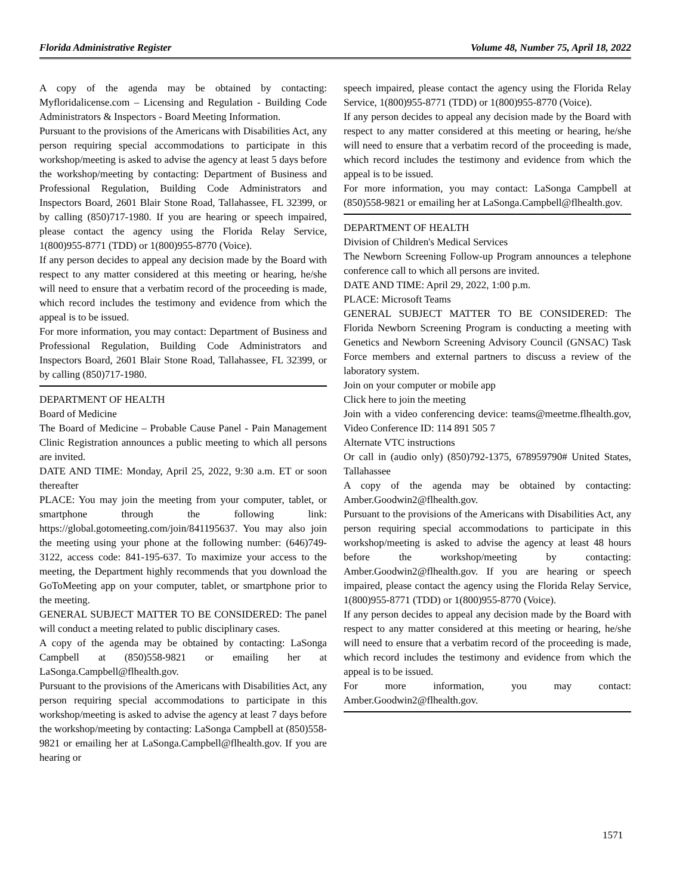Florida Administrative Register Volume 48, Number 75, April 18, 2022
A copy of the agenda may be obtained by contacting: Myfloridalicense.com – Licensing and Regulation - Building Code Administrators & Inspectors - Board Meeting Information.
Pursuant to the provisions of the Americans with Disabilities Act, any person requiring special accommodations to participate in this workshop/meeting is asked to advise the agency at least 5 days before the workshop/meeting by contacting: Department of Business and Professional Regulation, Building Code Administrators and Inspectors Board, 2601 Blair Stone Road, Tallahassee, FL 32399, or by calling (850)717-1980. If you are hearing or speech impaired, please contact the agency using the Florida Relay Service, 1(800)955-8771 (TDD) or 1(800)955-8770 (Voice).
If any person decides to appeal any decision made by the Board with respect to any matter considered at this meeting or hearing, he/she will need to ensure that a verbatim record of the proceeding is made, which record includes the testimony and evidence from which the appeal is to be issued.
For more information, you may contact: Department of Business and Professional Regulation, Building Code Administrators and Inspectors Board, 2601 Blair Stone Road, Tallahassee, FL 32399, or by calling (850)717-1980.
DEPARTMENT OF HEALTH
Board of Medicine
The Board of Medicine – Probable Cause Panel - Pain Management Clinic Registration announces a public meeting to which all persons are invited.
DATE AND TIME: Monday, April 25, 2022, 9:30 a.m. ET or soon thereafter
PLACE: You may join the meeting from your computer, tablet, or smartphone through the following link: https://global.gotomeeting.com/join/841195637. You may also join the meeting using your phone at the following number: (646)749-3122, access code: 841-195-637. To maximize your access to the meeting, the Department highly recommends that you download the GoToMeeting app on your computer, tablet, or smartphone prior to the meeting.
GENERAL SUBJECT MATTER TO BE CONSIDERED: The panel will conduct a meeting related to public disciplinary cases.
A copy of the agenda may be obtained by contacting: LaSonga Campbell at (850)558-9821 or emailing her at LaSonga.Campbell@flhealth.gov.
Pursuant to the provisions of the Americans with Disabilities Act, any person requiring special accommodations to participate in this workshop/meeting is asked to advise the agency at least 7 days before the workshop/meeting by contacting: LaSonga Campbell at (850)558-9821 or emailing her at LaSonga.Campbell@flhealth.gov. If you are hearing or
speech impaired, please contact the agency using the Florida Relay Service, 1(800)955-8771 (TDD) or 1(800)955-8770 (Voice).
If any person decides to appeal any decision made by the Board with respect to any matter considered at this meeting or hearing, he/she will need to ensure that a verbatim record of the proceeding is made, which record includes the testimony and evidence from which the appeal is to be issued.
For more information, you may contact: LaSonga Campbell at (850)558-9821 or emailing her at LaSonga.Campbell@flhealth.gov.
DEPARTMENT OF HEALTH
Division of Children's Medical Services
The Newborn Screening Follow-up Program announces a telephone conference call to which all persons are invited.
DATE AND TIME: April 29, 2022, 1:00 p.m.
PLACE: Microsoft Teams
GENERAL SUBJECT MATTER TO BE CONSIDERED: The Florida Newborn Screening Program is conducting a meeting with Genetics and Newborn Screening Advisory Council (GNSAC) Task Force members and external partners to discuss a review of the laboratory system.
Join on your computer or mobile app
Click here to join the meeting
Join with a video conferencing device: teams@meetme.flhealth.gov, Video Conference ID: 114 891 505 7
Alternate VTC instructions
Or call in (audio only) (850)792-1375, 678959790# United States, Tallahassee
A copy of the agenda may be obtained by contacting: Amber.Goodwin2@flhealth.gov.
Pursuant to the provisions of the Americans with Disabilities Act, any person requiring special accommodations to participate in this workshop/meeting is asked to advise the agency at least 48 hours before the workshop/meeting by contacting: Amber.Goodwin2@flhealth.gov. If you are hearing or speech impaired, please contact the agency using the Florida Relay Service, 1(800)955-8771 (TDD) or 1(800)955-8770 (Voice).
If any person decides to appeal any decision made by the Board with respect to any matter considered at this meeting or hearing, he/she will need to ensure that a verbatim record of the proceeding is made, which record includes the testimony and evidence from which the appeal is to be issued.
For more information, you may contact: Amber.Goodwin2@flhealth.gov.
1571